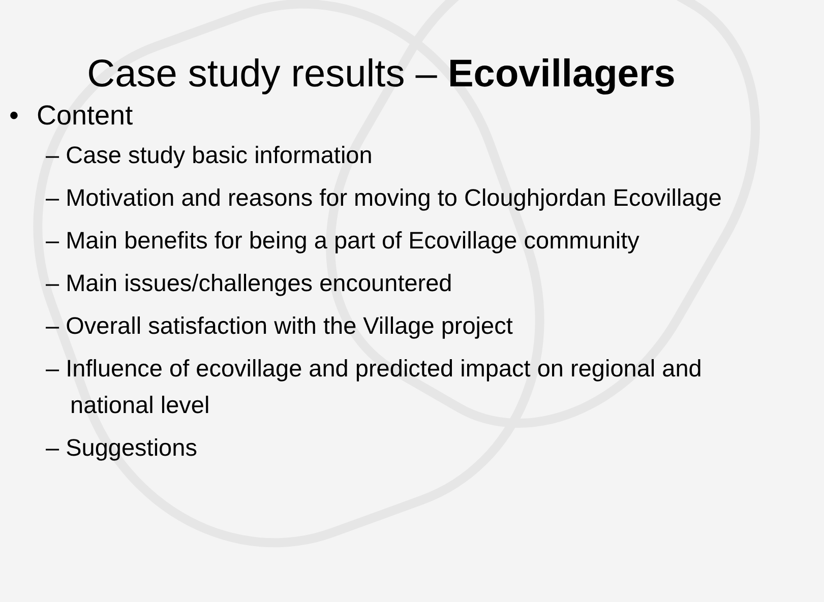Case study results – Ecovillagers
• Content
– Case study basic information
– Motivation and reasons for moving to Cloughjordan Ecovillage
– Main benefits for being a part of Ecovillage community
– Main issues/challenges encountered
– Overall satisfaction with the Village project
– Influence of ecovillage and predicted impact on regional and national level
– Suggestions